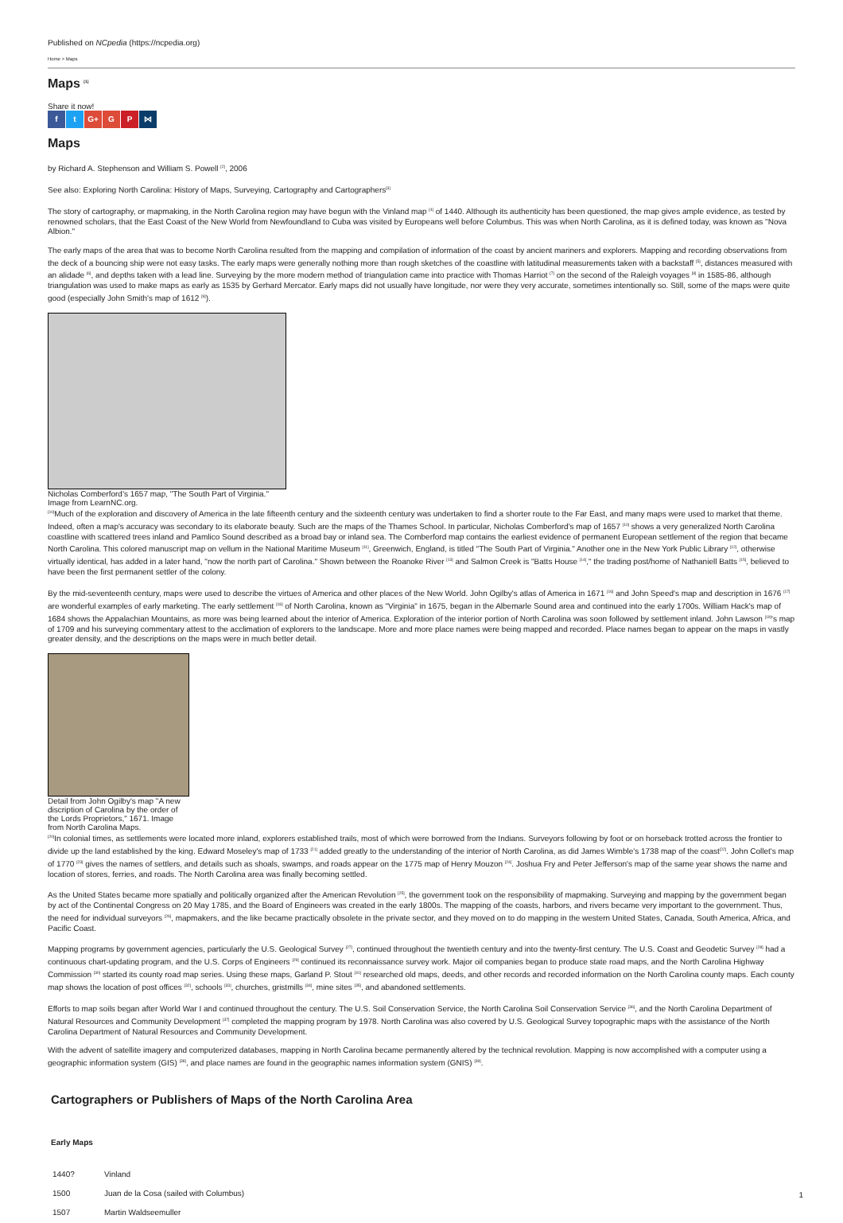Published on NCpedia (https://ncpedia.org)
Home > Maps
Maps <sup>[1]</sup>
Share it now!
f t G+ G P ⋈
Maps
by Richard A. Stephenson and William S. Powell <sup>[2]</sup>, 2006
See also: Exploring North Carolina: History of Maps, Surveying, Cartography and Cartographers<sup>[3]</sup>
The story of cartography, or mapmaking, in the North Carolina region may have begun with the Vinland map <sup>[4]</sup> of 1440. Although its authenticity has been questioned, the map gives ample evidence, as tested by renowned scholars, that the East Coast of the New World from Newfoundland to Cuba was visited by Europeans well before Columbus. This was when North Carolina, as it is defined today, was known as "Nova Albion."
The early maps of the area that was to become North Carolina resulted from the mapping and compilation of information of the coast by ancient mariners and explorers. Mapping and recording observations from the deck of a bouncing ship were not easy tasks. The early maps were generally nothing more than rough sketches of the coastline with latitudinal measurements taken with a backstaff <sup>[5]</sup>, distances measured with an alidade <sup>[6]</sup>, and depths taken with a lead line. Surveying by the more modern method of triangulation came into practice with Thomas Harriot <sup>[7]</sup> on the second of the Raleigh voyages <sup>[8]</sup> in 1585-86, although triangulation was used to make maps as early as 1535 by Gerhard Mercator. Early maps did not usually have longitude, nor were they very accurate, sometimes intentionally so. Still, some of the maps were quite good (especially John Smith's map of 1612 <sup>[9]</sup>).
Nicholas Comberford’s 1657 map, "The South Part of Virginia." Image from LearnNC.org.
<sup>[10]</sup> Much of the exploration and discovery of America in the late fifteenth century and the sixteenth century was undertaken to find a shorter route to the Far East, and many maps were used to market that theme. Indeed, often a map's accuracy was secondary to its elaborate beauty. Such are the maps of the Thames School. In particular, Nicholas Comberford's map of 1657 <sup>[10]</sup> shows a very generalized North Carolina coastline with scattered trees inland and Pamlico Sound described as a broad bay or inland sea. The Comberford map contains the earliest evidence of permanent European settlement of the region that became North Carolina. This colored manuscript map on vellum in the National Maritime Museum <sup>[11]</sup>, Greenwich, England, is titled "The South Part of Virginia." Another one in the New York Public Library <sup>[12]</sup>, otherwise virtually identical, has added in a later hand, "now the north part of Carolina." Shown between the Roanoke River <sup>[13]</sup> and Salmon Creek is "Batts House <sup>[14]</sup>," the trading post/home of Nathaniell Batts <sup>[15]</sup>, believed to have been the first permanent settler of the colony.
By the mid-seventeenth century, maps were used to describe the virtues of America and other places of the New World. John Ogilby's atlas of America in 1671 <sup>[16]</sup> and John Speed's map and description in 1676 <sup>[17]</sup> are wonderful examples of early marketing. The early settlement <sup>[18]</sup> of North Carolina, known as "Virginia" in 1675, began in the Albemarle Sound area and continued into the early 1700s. William Hack's map of 1684 shows the Appalachian Mountains, as more was being learned about the interior of America. Exploration of the interior portion of North Carolina was soon followed by settlement inland. John Lawson <sup>[19]</sup>'s map of 1709 and his surveying commentary attest to the acclimation of explorers to the landscape. More and more place names were being mapped and recorded. Place names began to appear on the maps in vastly greater density, and the descriptions on the maps were in much better detail.
Detail from John Ogilby's map "A new discription of Carolina by the order of the Lords Proprietors," 1671. Image from North Carolina Maps.
<sup>[20]</sup> In colonial times, as settlements were located more inland, explorers established trails, most of which were borrowed from the Indians. Surveyors following by foot or on horseback trotted across the frontier to divide up the land established by the king. Edward Moseley's map of 1733 <sup>[21]</sup> added greatly to the understanding of the interior of North Carolina, as did James Wimble's 1738 map of the coast<sup>[22]</sup>. John Collet's map of 1770 <sup>[23]</sup> gives the names of settlers, and details such as shoals, swamps, and roads appear on the 1775 map of Henry Mouzon <sup>[24]</sup>. Joshua Fry and Peter Jefferson's map of the same year shows the name and location of stores, ferries, and roads. The North Carolina area was finally becoming settled.
As the United States became more spatially and politically organized after the American Revolution <sup>[25]</sup>, the government took on the responsibility of mapmaking. Surveying and mapping by the government began by act of the Continental Congress on 20 May 1785, and the Board of Engineers was created in the early 1800s. The mapping of the coasts, harbors, and rivers became very important to the government. Thus, the need for individual surveyors <sup>[26]</sup>, mapmakers, and the like became practically obsolete in the private sector, and they moved on to do mapping in the western United States, Canada, South America, Africa, and Pacific Coast.
Mapping programs by government agencies, particularly the U.S. Geological Survey <sup>[27]</sup>, continued throughout the twentieth century and into the twenty-first century. The U.S. Coast and Geodetic Survey <sup>[28]</sup> had a continuous chart-updating program, and the U.S. Corps of Engineers <sup>[29]</sup> continued its reconnaissance survey work. Major oil companies began to produce state road maps, and the North Carolina Highway Commission <sup>[30]</sup> started its county road map series. Using these maps, Garland P. Stout <sup>[31]</sup> researched old maps, deeds, and other records and recorded information on the North Carolina county maps. Each county map shows the location of post offices <sup>[32]</sup>, schools <sup>[33]</sup>, churches, gristmills <sup>[34]</sup>, mine sites <sup>[35]</sup>, and abandoned settlements.
Efforts to map soils began after World War I and continued throughout the century. The U.S. Soil Conservation Service, the North Carolina Soil Conservation Service <sup>[36]</sup>, and the North Carolina Department of Natural Resources and Community Development <sup>[37]</sup> completed the mapping program by 1978. North Carolina was also covered by U.S. Geological Survey topographic maps with the assistance of the North Carolina Department of Natural Resources and Community Development.
With the advent of satellite imagery and computerized databases, mapping in North Carolina became permanently altered by the technical revolution. Mapping is now accomplished with a computer using a geographic information system (GIS) <sup>[38]</sup>, and place names are found in the geographic names information system (GNIS) <sup>[39]</sup>.
Cartographers or Publishers of Maps of the North Carolina Area
Early Maps
| 1440? | Vinland |
| 1500 | Juan de la Cosa (sailed with Columbus) |
| 1507 | Martin Waldseemuller |
1